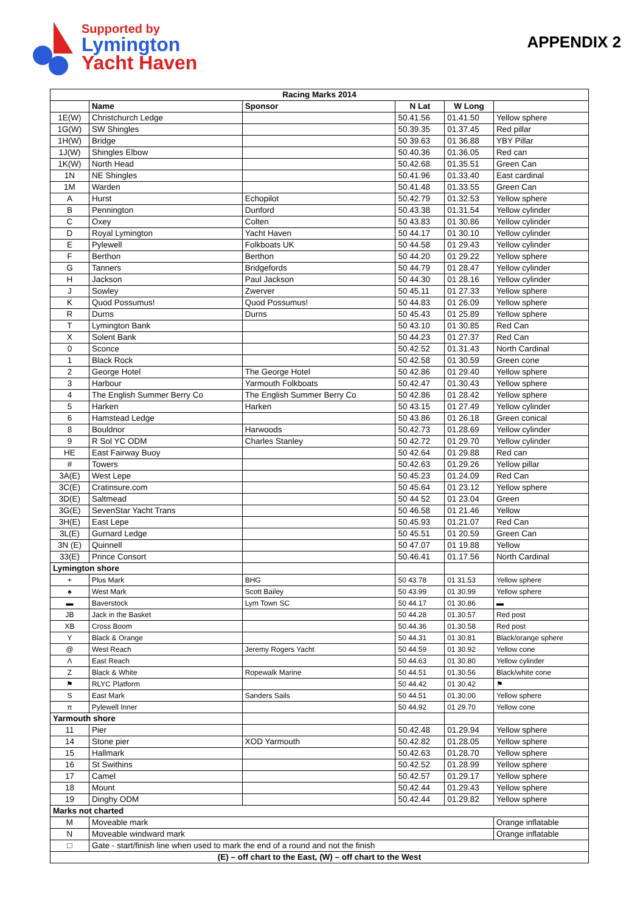Supported by
Lymington
Yacht Haven
APPENDIX 2
| Racing Marks 2014 | | | | | |
| --- | --- | --- | --- | --- | --- |
| | Name | Sponsor | N Lat | W Long | |
| 1E(W) | Christchurch Ledge | | 50.41.56 | 01.41.50 | Yellow sphere |
| 1G(W) | SW Shingles | | 50.39.35 | 01.37.45 | Red pillar |
| 1H(W) | Bridge | | 50 39.63 | 01 36.88 | YBY Pillar |
| 1J(W) | Shingles Elbow | | 50.40.36 | 01.36.05 | Red can |
| 1K(W) | North Head | | 50.42.68 | 01.35.51 | Green Can |
| 1N | NE Shingles | | 50.41.96 | 01.33.40 | East cardinal |
| 1M | Warden | | 50.41.48 | 01.33.55 | Green Can |
| A | Hurst | Echopilot | 50.42.79 | 01.32.53 | Yellow sphere |
| B | Pennington | Dunford | 50.43.38 | 01.31.54 | Yellow cylinder |
| C | Oxey | Colten | 50 43.83 | 01 30.86 | Yellow cylinder |
| D | Royal Lymington | Yacht Haven | 50 44.17 | 01 30.10 | Yellow cylinder |
| E | Pylewell | Folkboats UK | 50 44.58 | 01 29.43 | Yellow cylinder |
| F | Berthon | Berthon | 50 44.20 | 01 29.22 | Yellow sphere |
| G | Tanners | Bridgefords | 50 44.79 | 01 28.47 | Yellow cylinder |
| H | Jackson | Paul Jackson | 50 44.30 | 01 28.16 | Yellow cylinder |
| J | Sowley | Zwerver | 50 45.11 | 01 27.33 | Yellow sphere |
| K | Quod Possumus! | Quod Possumus! | 50 44.83 | 01 26.09 | Yellow sphere |
| R | Durns | Durns | 50 45.43 | 01 25.89 | Yellow sphere |
| T | Lymington Bank | | 50 43.10 | 01 30.85 | Red Can |
| X | Solent Bank | | 50 44.23 | 01 27.37 | Red Can |
| 0 | Sconce | | 50.42.52 | 01.31.43 | North Cardinal |
| 1 | Black Rock | | 50 42.58 | 01 30.59 | Green cone |
| 2 | George Hotel | The George Hotel | 50 42.86 | 01 29.40 | Yellow sphere |
| 3 | Harbour | Yarmouth Folkboats | 50.42.47 | 01.30.43 | Yellow sphere |
| 4 | The English Summer Berry Co | The English Summer Berry Co | 50 42.86 | 01 28.42 | Yellow sphere |
| 5 | Harken | Harken | 50 43.15 | 01 27.49 | Yellow cylinder |
| 6 | Hamstead Ledge | | 50 43.86 | 01 26.18 | Green conical |
| 8 | Bouldnor | Harwoods | 50.42.73 | 01.28.69 | Yellow cylinder |
| 9 | R Sol YC ODM | Charles Stanley | 50 42.72 | 01 29.70 | Yellow cylinder |
| HE | East Fairway Buoy | | 50 42.64 | 01 29.88 | Red can |
| # | Towers | | 50.42.63 | 01.29.26 | Yellow pillar |
| 3A(E) | West Lepe | | 50.45.23 | 01.24.09 | Red Can |
| 3C(E) | Cratinsure.com | | 50 45.64 | 01 23.12 | Yellow sphere |
| 3D(E) | Saltmead | | 50 44 52 | 01 23.04 | Green |
| 3G(E) | SevenStar Yacht Trans | | 50 46.58 | 01 21.46 | Yellow |
| 3H(E) | East Lepe | | 50.45.93 | 01.21.07 | Red Can |
| 3L(E) | Gurnard Ledge | | 50 45.51 | 01 20.59 | Green Can |
| 3N (E) | Quinnell | | 50 47.07 | 01 19.88 | Yellow |
| 33(E) | Prince Consort | | 50.46.41 | 01.17.56 | North Cardinal |
| Lymington shore | | | | | |
| + | Plus Mark | BHG | 50 43.78 | 01 31.53 | Yellow sphere |
| ♠ | West Mark | Scott Bailey | 50 43.99 | 01 30.99 | Yellow sphere |
| ▬ | Baverstock | Lym Town SC | 50 44.17 | 01 30.86 | ▬ |
| JB | Jack in the Basket | | 50 44.28 | 01.30.57 | Red post |
| XB | Cross Boom | | 50.44.36 | 01.30.58 | Red post |
| Y | Black & Orange | | 50 44.31 | 01 30.81 | Black/orange sphere |
| @ | West Reach | Jeremy Rogers Yacht | 50 44.59 | 01 30.92 | Yellow cone |
| Λ | East Reach | | 50 44.63 | 01 30.80 | Yellow cylinder |
| Z | Black & White | Ropewalk Marine | 50 44.51 | 01.30.56 | Black/white cone |
| ⚑ | RLYC Platform | | 50 44.42 | 01 30.42 | ⚑ |
| S | East Mark | Sanders Sails | 50 44.51 | 01.30.00 | Yellow sphere |
| π | Pylewell Inner | | 50 44.92 | 01 29.70 | Yellow cone |
| Yarmouth shore | | | | | |
| 11 | Pier | | 50.42.48 | 01.29.94 | Yellow sphere |
| 14 | Stone pier | XOD Yarmouth | 50.42.82 | 01.28.05 | Yellow sphere |
| 15 | Hallmark | | 50.42.63 | 01.28.70 | Yellow sphere |
| 16 | St Swithins | | 50.42.52 | 01.28.99 | Yellow sphere |
| 17 | Camel | | 50.42.57 | 01.29.17 | Yellow sphere |
| 18 | Mount | | 50.42.44 | 01.29.43 | Yellow sphere |
| 19 | Dinghy ODM | | 50.42.44 | 01.29.82 | Yellow sphere |
| Marks not charted | | | | | |
| M | Moveable mark | | | | Orange inflatable |
| N | Moveable windward mark | | | | Orange inflatable |
| □ | Gate - start/finish line when used to mark the end of a round and not the finish | | | | |
| (E) – off chart to the East, (W) – off chart to the West | | | | | |